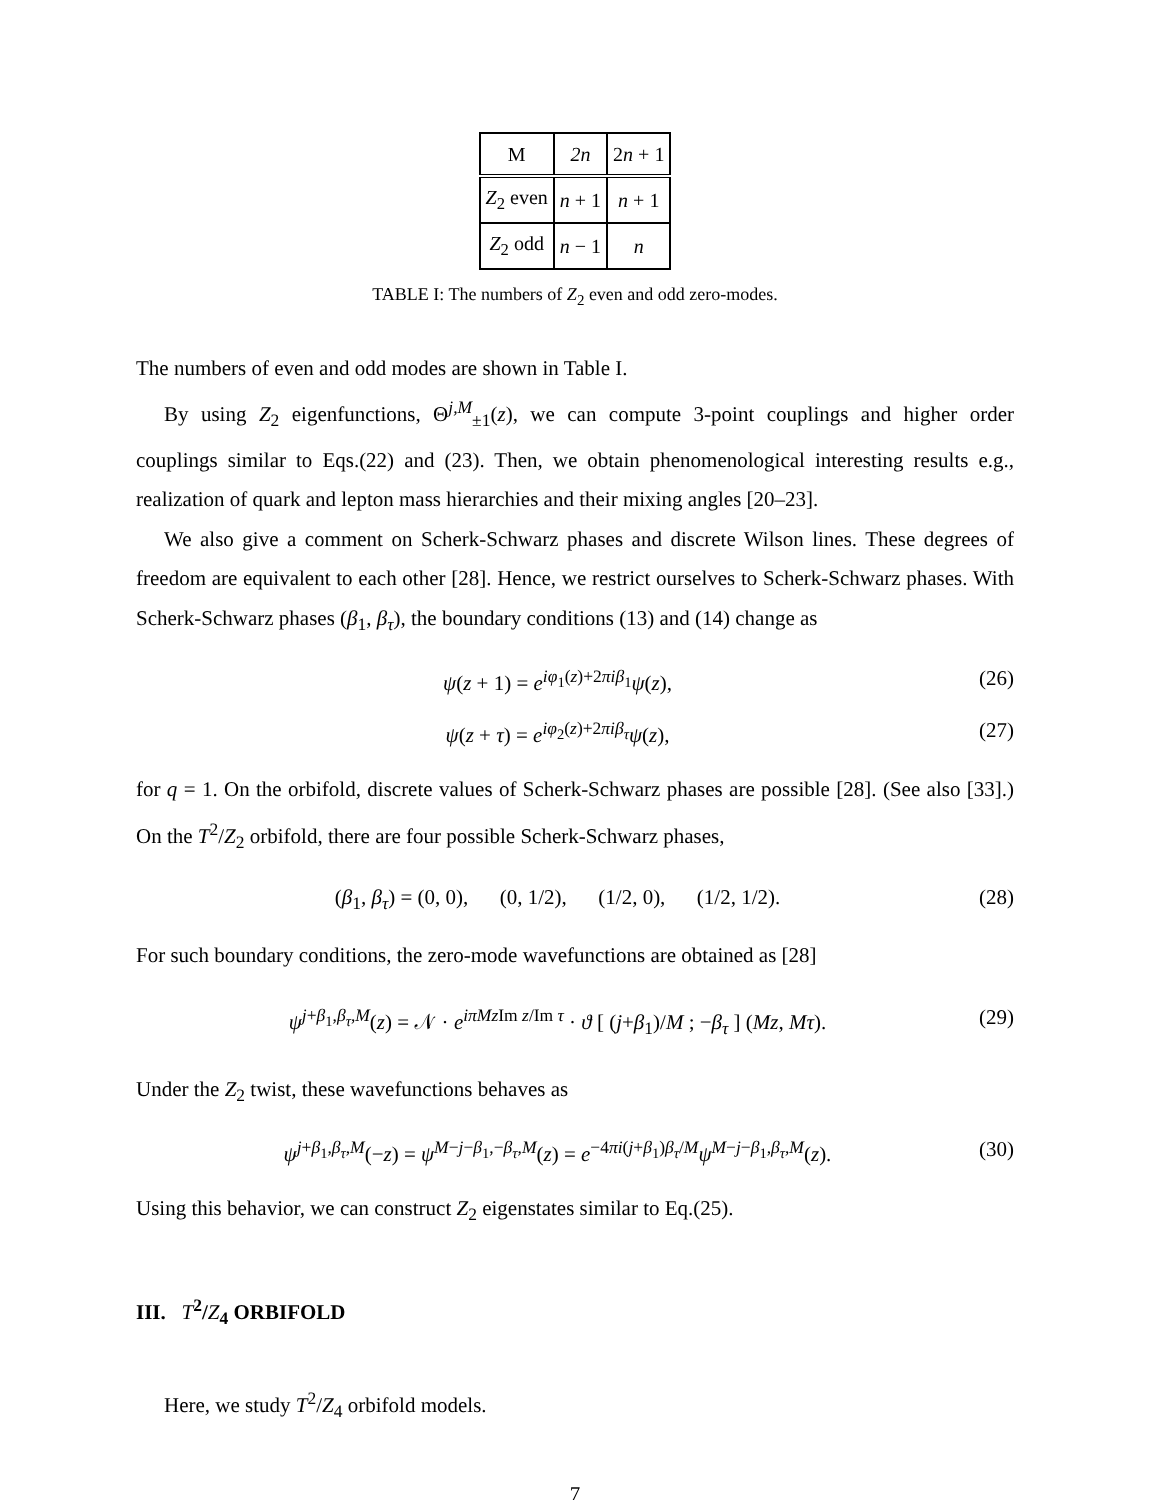| M | 2n | 2 n + 1 |
| Z<sub>2</sub> even | n + 1 | n + 1 |
| Z<sub>2</sub> odd | n − 1 | n |
TABLE I: The numbers of Z<sub>2</sub> even and odd zero-modes.
The numbers of even and odd modes are shown in Table I.
By using Z<sub>2</sub> eigenfunctions, Θ<sup>j,M</sup><sub>±1</sub>(z), we can compute 3-point couplings and higher order couplings similar to Eqs.(22) and (23). Then, we obtain phenomenological interesting results e.g., realization of quark and lepton mass hierarchies and their mixing angles [20–23].
We also give a comment on Scherk-Schwarz phases and discrete Wilson lines. These degrees of freedom are equivalent to each other [28]. Hence, we restrict ourselves to Scherk-Schwarz phases. With Scherk-Schwarz phases (β<sub>1</sub>, β<sub>τ</sub>), the boundary conditions (13) and (14) change as
ψ(z + 1) = e<sup>iφ<sub>1</sub>(z)+2πiβ<sub>1</sub></sup>ψ(z), (26)
ψ(z + τ) = e<sup>iφ<sub>2</sub>(z)+2πiβ<sub>τ</sub></sup>ψ(z), (27)
for q = 1. On the orbifold, discrete values of Scherk-Schwarz phases are possible [28]. (See also [33].) On the T<sup>2</sup>/Z<sub>2</sub> orbifold, there are four possible Scherk-Schwarz phases,
(β<sub>1</sub>, β<sub>τ</sub>) = (0, 0), (0, 1/2), (1/2, 0), (1/2, 1/2). (28)
For such boundary conditions, the zero-mode wavefunctions are obtained as [28]
ψ<sup>j+β<sub>1</sub>,β<sub>τ</sub>,M</sup>(z) = 𝒩 · e<sup>iπMz Im z/Im τ</sup> · ϑ [ (j+β<sub>1</sub>)/M ; −β<sub>τ</sub> ] (Mz, Mτ). (29)
Under the Z<sub>2</sub> twist, these wavefunctions behaves as
ψ<sup>j+β<sub>1</sub>,β<sub>τ</sub>,M</sup>(−z) = ψ<sup>M−j−β<sub>1</sub>,−β<sub>τ</sub>,M</sup>(z) = e<sup>−4πi(j+β<sub>1</sub>)β<sub>τ</sub>/M</sup>ψ<sup>M−j−β<sub>1</sub>,β<sub>τ</sub>,M</sup>(z). (30)
Using this behavior, we can construct Z<sub>2</sub> eigenstates similar to Eq.(25).
III. T<sup>2</sup>/Z<sub>4</sub> ORBIFOLD
Here, we study T<sup>2</sup>/Z<sub>4</sub> orbifold models.
7